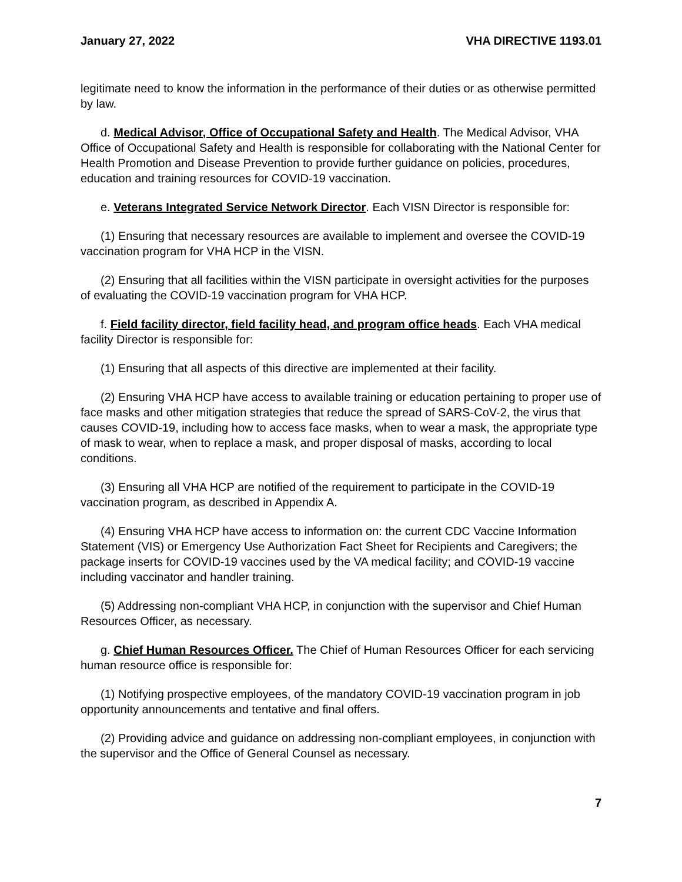January 27, 2022 VHA DIRECTIVE 1193.01
legitimate need to know the information in the performance of their duties or as otherwise permitted by law.
d. Medical Advisor, Office of Occupational Safety and Health. The Medical Advisor, VHA Office of Occupational Safety and Health is responsible for collaborating with the National Center for Health Promotion and Disease Prevention to provide further guidance on policies, procedures, education and training resources for COVID-19 vaccination.
e. Veterans Integrated Service Network Director. Each VISN Director is responsible for:
(1) Ensuring that necessary resources are available to implement and oversee the COVID-19 vaccination program for VHA HCP in the VISN.
(2) Ensuring that all facilities within the VISN participate in oversight activities for the purposes of evaluating the COVID-19 vaccination program for VHA HCP.
f. Field facility director, field facility head, and program office heads. Each VHA medical facility Director is responsible for:
(1) Ensuring that all aspects of this directive are implemented at their facility.
(2) Ensuring VHA HCP have access to available training or education pertaining to proper use of face masks and other mitigation strategies that reduce the spread of SARS-CoV-2, the virus that causes COVID-19, including how to access face masks, when to wear a mask, the appropriate type of mask to wear, when to replace a mask, and proper disposal of masks, according to local conditions.
(3) Ensuring all VHA HCP are notified of the requirement to participate in the COVID-19 vaccination program, as described in Appendix A.
(4) Ensuring VHA HCP have access to information on: the current CDC Vaccine Information Statement (VIS) or Emergency Use Authorization Fact Sheet for Recipients and Caregivers; the package inserts for COVID-19 vaccines used by the VA medical facility; and COVID-19 vaccine including vaccinator and handler training.
(5) Addressing non-compliant VHA HCP, in conjunction with the supervisor and Chief Human Resources Officer, as necessary.
g. Chief Human Resources Officer. The Chief of Human Resources Officer for each servicing human resource office is responsible for:
(1) Notifying prospective employees, of the mandatory COVID-19 vaccination program in job opportunity announcements and tentative and final offers.
(2) Providing advice and guidance on addressing non-compliant employees, in conjunction with the supervisor and the Office of General Counsel as necessary.
7